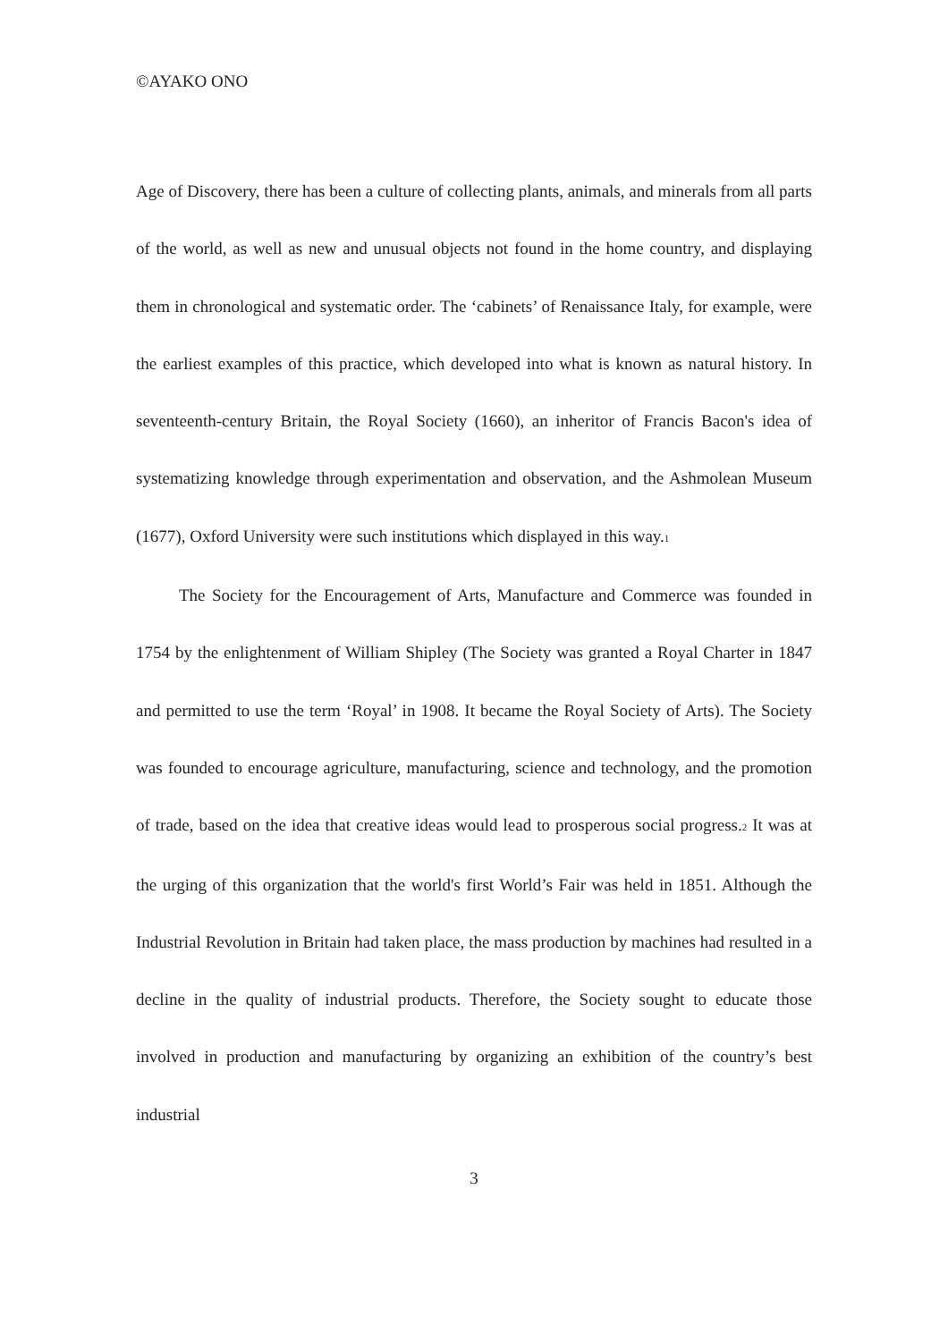©AYAKO ONO
Age of Discovery, there has been a culture of collecting plants, animals, and minerals from all parts of the world, as well as new and unusual objects not found in the home country, and displaying them in chronological and systematic order. The ‘cabinets’ of Renaissance Italy, for example, were the earliest examples of this practice, which developed into what is known as natural history. In seventeenth-century Britain, the Royal Society (1660), an inheritor of Francis Bacon's idea of systematizing knowledge through experimentation and observation, and the Ashmolean Museum (1677), Oxford University were such institutions which displayed in this way.<sub>1</sub>
The Society for the Encouragement of Arts, Manufacture and Commerce was founded in 1754 by the enlightenment of William Shipley (The Society was granted a Royal Charter in 1847 and permitted to use the term ‘Royal’ in 1908. It became the Royal Society of Arts). The Society was founded to encourage agriculture, manufacturing, science and technology, and the promotion of trade, based on the idea that creative ideas would lead to prosperous social progress.<sub>2</sub> It was at the urging of this organization that the world's first World’s Fair was held in 1851. Although the Industrial Revolution in Britain had taken place, the mass production by machines had resulted in a decline in the quality of industrial products. Therefore, the Society sought to educate those involved in production and manufacturing by organizing an exhibition of the country’s best industrial
3